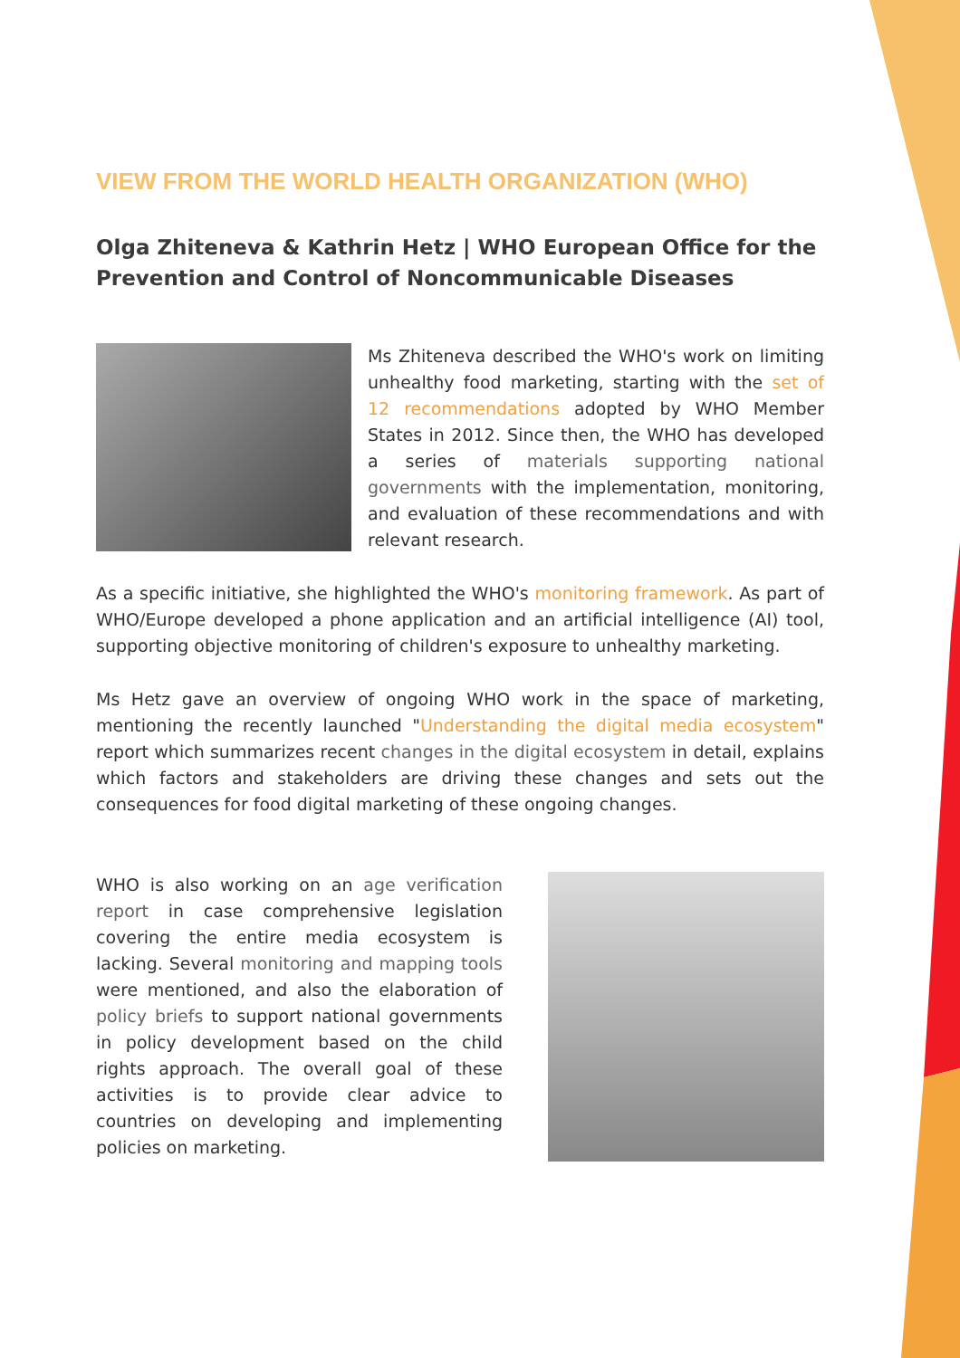VIEW FROM THE WORLD HEALTH ORGANIZATION (WHO)
Olga Zhiteneva & Kathrin Hetz | WHO European Office for the Prevention and Control of Noncommunicable Diseases
Ms Zhiteneva described the WHO's work on limiting unhealthy food marketing, starting with the set of 12 recommendations adopted by WHO Member States in 2012. Since then, the WHO has developed a series of materials supporting national governments with the implementation, monitoring, and evaluation of these recommendations and with relevant research.
As a specific initiative, she highlighted the WHO's monitoring framework. As part of WHO/Europe developed a phone application and an artificial intelligence (AI) tool, supporting objective monitoring of children's exposure to unhealthy marketing.
Ms Hetz gave an overview of ongoing WHO work in the space of marketing, mentioning the recently launched "Understanding the digital media ecosystem" report which summarizes recent changes in the digital ecosystem in detail, explains which factors and stakeholders are driving these changes and sets out the consequences for food digital marketing of these ongoing changes.
WHO is also working on an age verification report in case comprehensive legislation covering the entire media ecosystem is lacking. Several monitoring and mapping tools were mentioned, and also the elaboration of policy briefs to support national governments in policy development based on the child rights approach. The overall goal of these activities is to provide clear advice to countries on developing and implementing policies on marketing.